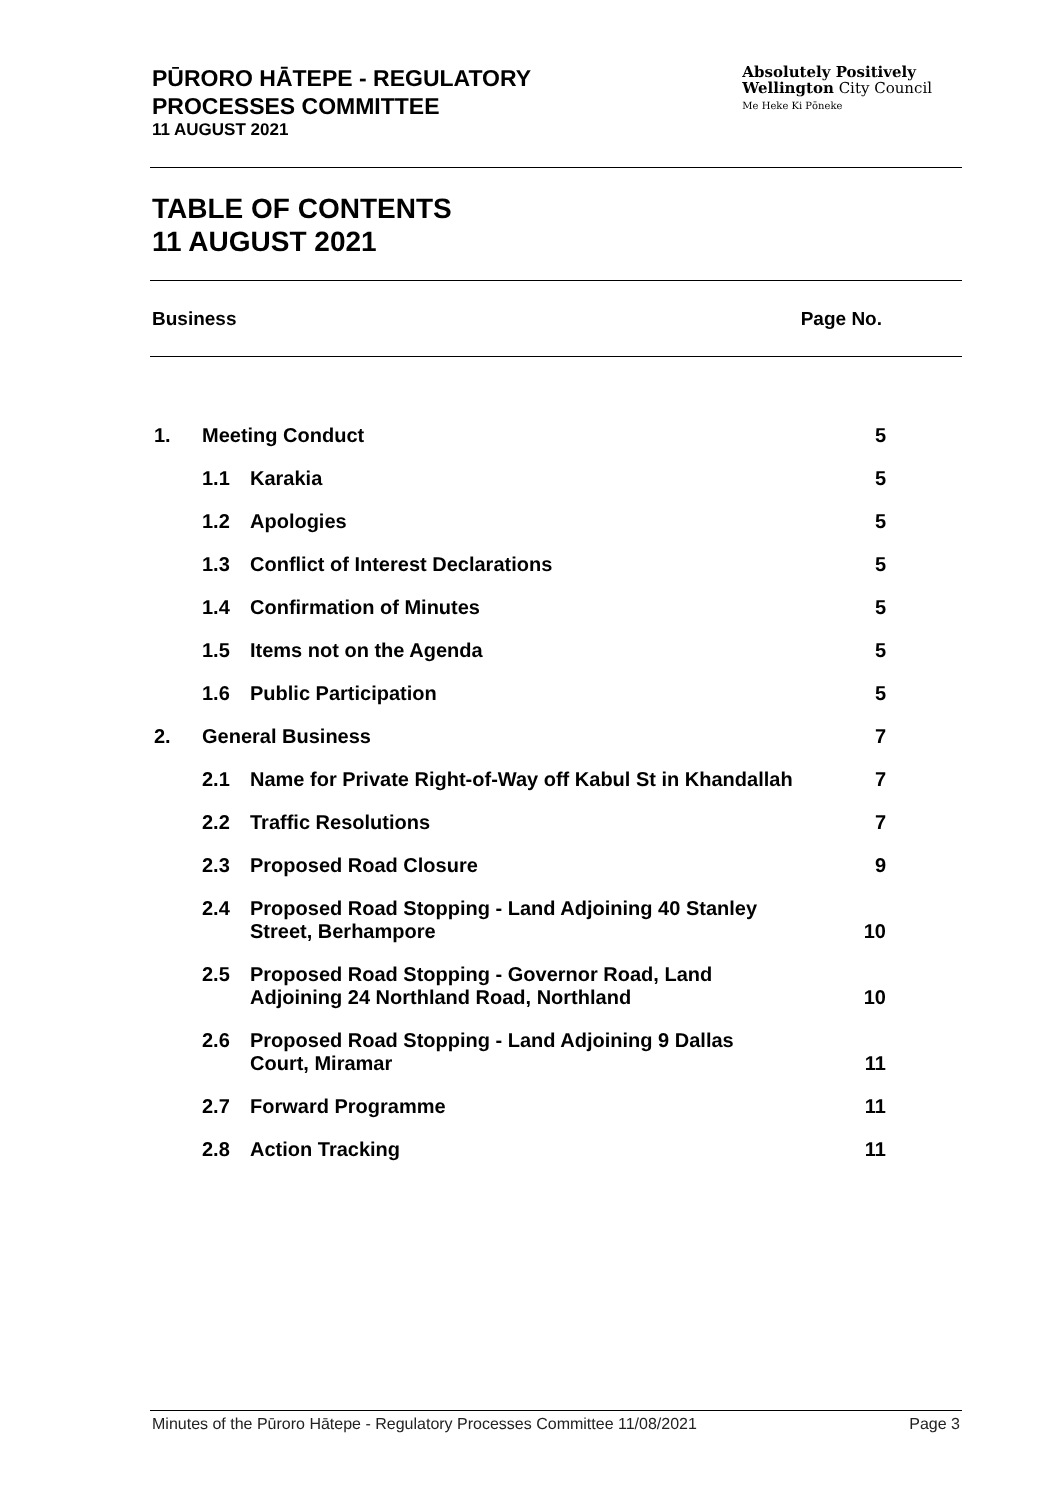PŪRORO HĀTEPE - REGULATORY
PROCESSES COMMITTEE
11 AUGUST 2021
Absolutely Positively
Wellington City Council
Me Heke Ki Pōneke
TABLE OF CONTENTS
11 AUGUST 2021
Business Page No.
| 1. | Meeting Conduct | | 5 |
| | 1.1 | Karakia | 5 |
| | 1.2 | Apologies | 5 |
| | 1.3 | Conflict of Interest Declarations | 5 |
| | 1.4 | Confirmation of Minutes | 5 |
| | 1.5 | Items not on the Agenda | 5 |
| | 1.6 | Public Participation | 5 |
| 2. | General Business | | 7 |
| | 2.1 | Name for Private Right-of-Way off Kabul St in Khandallah | 7 |
| | 2.2 | Traffic Resolutions | 7 |
| | 2.3 | Proposed Road Closure | 9 |
| | 2.4 | Proposed Road Stopping - Land Adjoining 40 Stanley Street, Berhampore | 10 |
| | 2.5 | Proposed Road Stopping - Governor Road, Land Adjoining 24 Northland Road, Northland | 10 |
| | 2.6 | Proposed Road Stopping - Land Adjoining 9 Dallas Court, Miramar | 11 |
| | 2.7 | Forward Programme | 11 |
| | 2.8 | Action Tracking | 11 |
Minutes of the Pūroro Hātepe - Regulatory Processes Committee 11/08/2021 Page 3